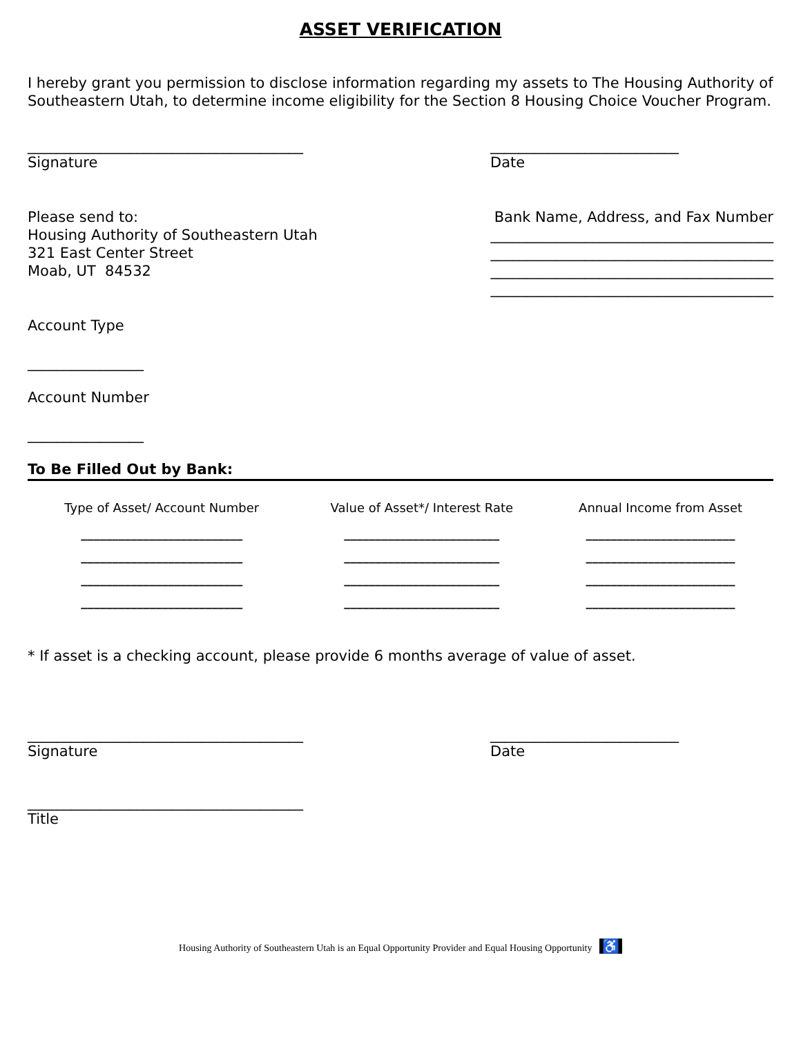ASSET VERIFICATION
I hereby grant you permission to disclose information regarding my assets to The Housing Authority of Southeastern Utah, to determine income eligibility for the Section 8 Housing Choice Voucher Program.
______________________________________
Signature
__________________________
Date
Please send to:
Housing Authority of Southeastern Utah
321 East Center Street
Moab, UT 84532
Bank Name, Address, and Fax Number
_______________________________________
_______________________________________
_______________________________________
_______________________________________
Account Type
________________
Account Number
________________
To Be Filled Out by Bank:
| Type of Asset/ Account Number | Value of Asset*/ Interest Rate | Annual Income from Asset |
| --- | --- | --- |
| __________________________ | _________________________ | ________________________ |
| __________________________ | _________________________ | ________________________ |
| __________________________ | _________________________ | ________________________ |
| __________________________ | _________________________ | ________________________ |
* If asset is a checking account, please provide 6 months average of value of asset.
______________________________________
Signature
__________________________
Date
______________________________________
Title
Housing Authority of Southeastern Utah is an Equal Opportunity Provider and Equal Housing Opportunity ♿